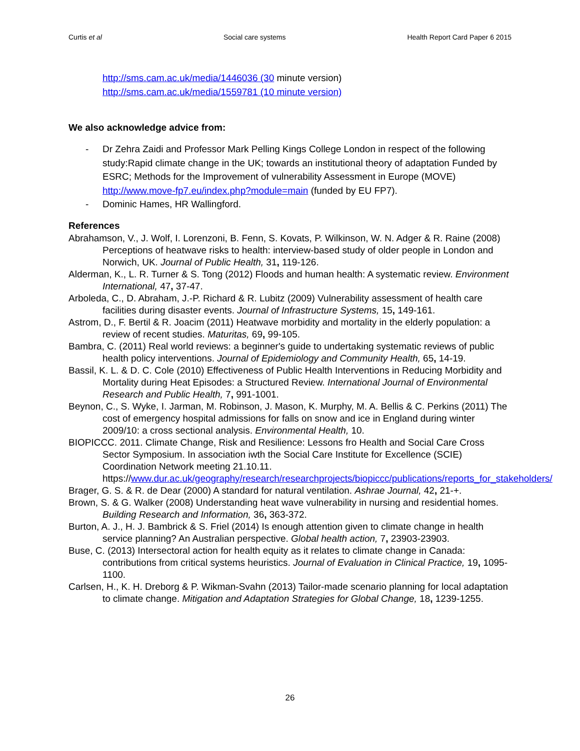Curtis et al Social care systems Health Report Card Paper 6 2015
http://sms.cam.ac.uk/media/1446036 (30 minute version)
http://sms.cam.ac.uk/media/1559781 (10 minute version)
We also acknowledge advice from:
- Dr Zehra Zaidi and Professor Mark Pelling Kings College London in respect of the following study:Rapid climate change in the UK; towards an institutional theory of adaptation Funded by ESRC; Methods for the Improvement of vulnerability Assessment in Europe (MOVE) http://www.move-fp7.eu/index.php?module=main (funded by EU FP7).
- Dominic Hames, HR Wallingford.
References
Abrahamson, V., J. Wolf, I. Lorenzoni, B. Fenn, S. Kovats, P. Wilkinson, W. N. Adger & R. Raine (2008) Perceptions of heatwave risks to health: interview-based study of older people in London and Norwich, UK. Journal of Public Health, 31, 119-126.
Alderman, K., L. R. Turner & S. Tong (2012) Floods and human health: A systematic review. Environment International, 47, 37-47.
Arboleda, C., D. Abraham, J.-P. Richard & R. Lubitz (2009) Vulnerability assessment of health care facilities during disaster events. Journal of Infrastructure Systems, 15, 149-161.
Astrom, D., F. Bertil & R. Joacim (2011) Heatwave morbidity and mortality in the elderly population: a review of recent studies. Maturitas, 69, 99-105.
Bambra, C. (2011) Real world reviews: a beginner's guide to undertaking systematic reviews of public health policy interventions. Journal of Epidemiology and Community Health, 65, 14-19.
Bassil, K. L. & D. C. Cole (2010) Effectiveness of Public Health Interventions in Reducing Morbidity and Mortality during Heat Episodes: a Structured Review. International Journal of Environmental Research and Public Health, 7, 991-1001.
Beynon, C., S. Wyke, I. Jarman, M. Robinson, J. Mason, K. Murphy, M. A. Bellis & C. Perkins (2011) The cost of emergency hospital admissions for falls on snow and ice in England during winter 2009/10: a cross sectional analysis. Environmental Health, 10.
BIOPICCC. 2011. Climate Change, Risk and Resilience: Lessons fro Health and Social Care Cross Sector Symposium. In association iwth the Social Care Institute for Excellence (SCIE) Coordination Network meeting 21.10.11. https://www.dur.ac.uk/geography/research/researchprojects/biopiccc/publications/reports_for_stakeholders/
Brager, G. S. & R. de Dear (2000) A standard for natural ventilation. Ashrae Journal, 42, 21-+.
Brown, S. & G. Walker (2008) Understanding heat wave vulnerability in nursing and residential homes. Building Research and Information, 36, 363-372.
Burton, A. J., H. J. Bambrick & S. Friel (2014) Is enough attention given to climate change in health service planning? An Australian perspective. Global health action, 7, 23903-23903.
Buse, C. (2013) Intersectoral action for health equity as it relates to climate change in Canada: contributions from critical systems heuristics. Journal of Evaluation in Clinical Practice, 19, 1095-1100.
Carlsen, H., K. H. Dreborg & P. Wikman-Svahn (2013) Tailor-made scenario planning for local adaptation to climate change. Mitigation and Adaptation Strategies for Global Change, 18, 1239-1255.
26